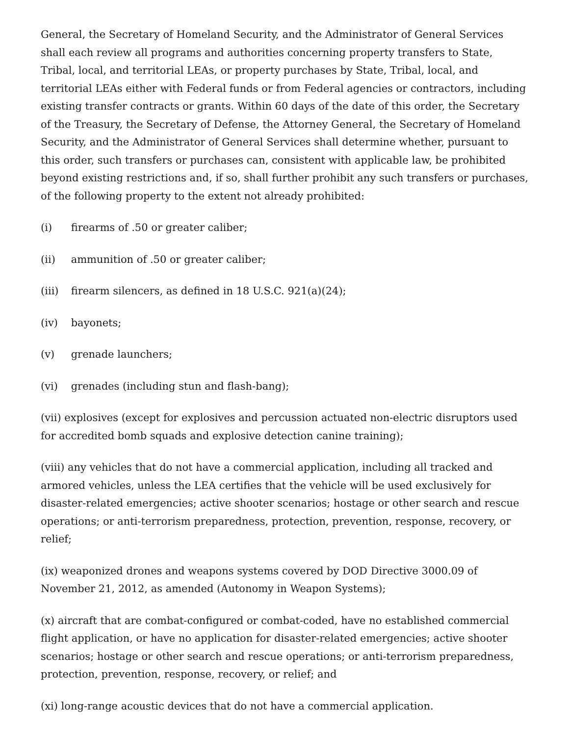General, the Secretary of Homeland Security, and the Administrator of General Services shall each review all programs and authorities concerning property transfers to State, Tribal, local, and territorial LEAs, or property purchases by State, Tribal, local, and territorial LEAs either with Federal funds or from Federal agencies or contractors, including existing transfer contracts or grants. Within 60 days of the date of this order, the Secretary of the Treasury, the Secretary of Defense, the Attorney General, the Secretary of Homeland Security, and the Administrator of General Services shall determine whether, pursuant to this order, such transfers or purchases can, consistent with applicable law, be prohibited beyond existing restrictions and, if so, shall further prohibit any such transfers or purchases, of the following property to the extent not already prohibited:
(i) firearms of .50 or greater caliber;
(ii) ammunition of .50 or greater caliber;
(iii) firearm silencers, as defined in 18 U.S.C. 921(a)(24);
(iv) bayonets;
(v) grenade launchers;
(vi) grenades (including stun and flash-bang);
(vii) explosives (except for explosives and percussion actuated non-electric disruptors used for accredited bomb squads and explosive detection canine training);
(viii) any vehicles that do not have a commercial application, including all tracked and armored vehicles, unless the LEA certifies that the vehicle will be used exclusively for disaster-related emergencies; active shooter scenarios; hostage or other search and rescue operations; or anti-terrorism preparedness, protection, prevention, response, recovery, or relief;
(ix) weaponized drones and weapons systems covered by DOD Directive 3000.09 of November 21, 2012, as amended (Autonomy in Weapon Systems);
(x) aircraft that are combat-configured or combat-coded, have no established commercial flight application, or have no application for disaster-related emergencies; active shooter scenarios; hostage or other search and rescue operations; or anti-terrorism preparedness, protection, prevention, response, recovery, or relief; and
(xi) long-range acoustic devices that do not have a commercial application.